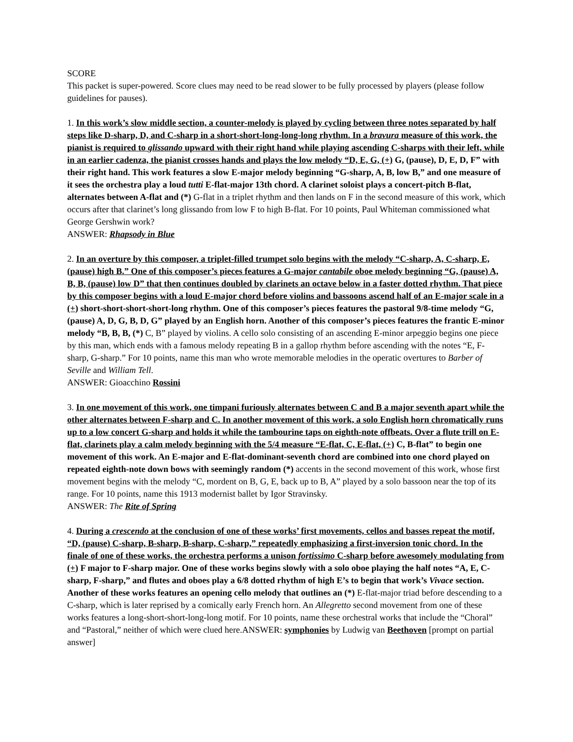SCORE
This packet is super-powered. Score clues may need to be read slower to be fully processed by players (please follow guidelines for pauses).
1. In this work’s slow middle section, a counter-melody is played by cycling between three notes separated by half steps like D-sharp, D, and C-sharp in a short-short-long-long-long rhythm. In a bravura measure of this work, the pianist is required to glissando upward with their right hand while playing ascending C-sharps with their left, while in an earlier cadenza, the pianist crosses hands and plays the low melody “D, E, G, (+) G, (pause), D, E, D, F” with their right hand. This work features a slow E-major melody beginning “G-sharp, A, B, low B,” and one measure of it sees the orchestra play a loud tutti E-flat-major 13th chord. A clarinet soloist plays a concert-pitch B-flat, alternates between A-flat and (*) G-flat in a triplet rhythm and then lands on F in the second measure of this work, which occurs after that clarinet’s long glissando from low F to high B-flat. For 10 points, Paul Whiteman commissioned what George Gershwin work?
ANSWER: Rhapsody in Blue
2. In an overture by this composer, a triplet-filled trumpet solo begins with the melody “C-sharp, A, C-sharp, E, (pause) high B.” One of this composer’s pieces features a G-major cantabile oboe melody beginning “G, (pause) A, B, B, (pause) low D” that then continues doubled by clarinets an octave below in a faster dotted rhythm. That piece by this composer begins with a loud E-major chord before violins and bassoons ascend half of an E-major scale in a (+) short-short-short-short-long rhythm. One of this composer’s pieces features the pastoral 9/8-time melody “G, (pause) A, D, G, B, D, G” played by an English horn. Another of this composer’s pieces features the frantic E-minor melody “B, B, B, (*) C, B” played by violins. A cello solo consisting of an ascending E-minor arpeggio begins one piece by this man, which ends with a famous melody repeating B in a gallop rhythm before ascending with the notes “E, F-sharp, G-sharp.” For 10 points, name this man who wrote memorable melodies in the operatic overtures to Barber of Seville and William Tell.
ANSWER: Gioacchino Rossini
3. In one movement of this work, one timpani furiously alternates between C and B a major seventh apart while the other alternates between F-sharp and C. In another movement of this work, a solo English horn chromatically runs up to a low concert G-sharp and holds it while the tambourine taps on eighth-note offbeats. Over a flute trill on E-flat, clarinets play a calm melody beginning with the 5/4 measure “E-flat, C, E-flat, (+) C, B-flat” to begin one movement of this work. An E-major and E-flat-dominant-seventh chord are combined into one chord played on repeated eighth-note down bows with seemingly random (*) accents in the second movement of this work, whose first movement begins with the melody “C, mordent on B, G, E, back up to B, A” played by a solo bassoon near the top of its range. For 10 points, name this 1913 modernist ballet by Igor Stravinsky.
ANSWER: The Rite of Spring
4. During a crescendo at the conclusion of one of these works’ first movements, cellos and basses repeat the motif, “D, (pause) C-sharp, B-sharp, B-sharp, C-sharp,” repeatedly emphasizing a first-inversion tonic chord. In the finale of one of these works, the orchestra performs a unison fortissimo C-sharp before awesomely modulating from (+) F major to F-sharp major. One of these works begins slowly with a solo oboe playing the half notes “A, E, C-sharp, F-sharp,” and flutes and oboes play a 6/8 dotted rhythm of high E’s to begin that work’s Vivace section. Another of these works features an opening cello melody that outlines an (*) E-flat-major triad before descending to a C-sharp, which is later reprised by a comically early French horn. An Allegretto second movement from one of these works features a long-short-short-long-long motif. For 10 points, name these orchestral works that include the “Choral” and “Pastoral,” neither of which were clued here.ANSWER: symphonies by Ludwig van Beethoven [prompt on partial answer]